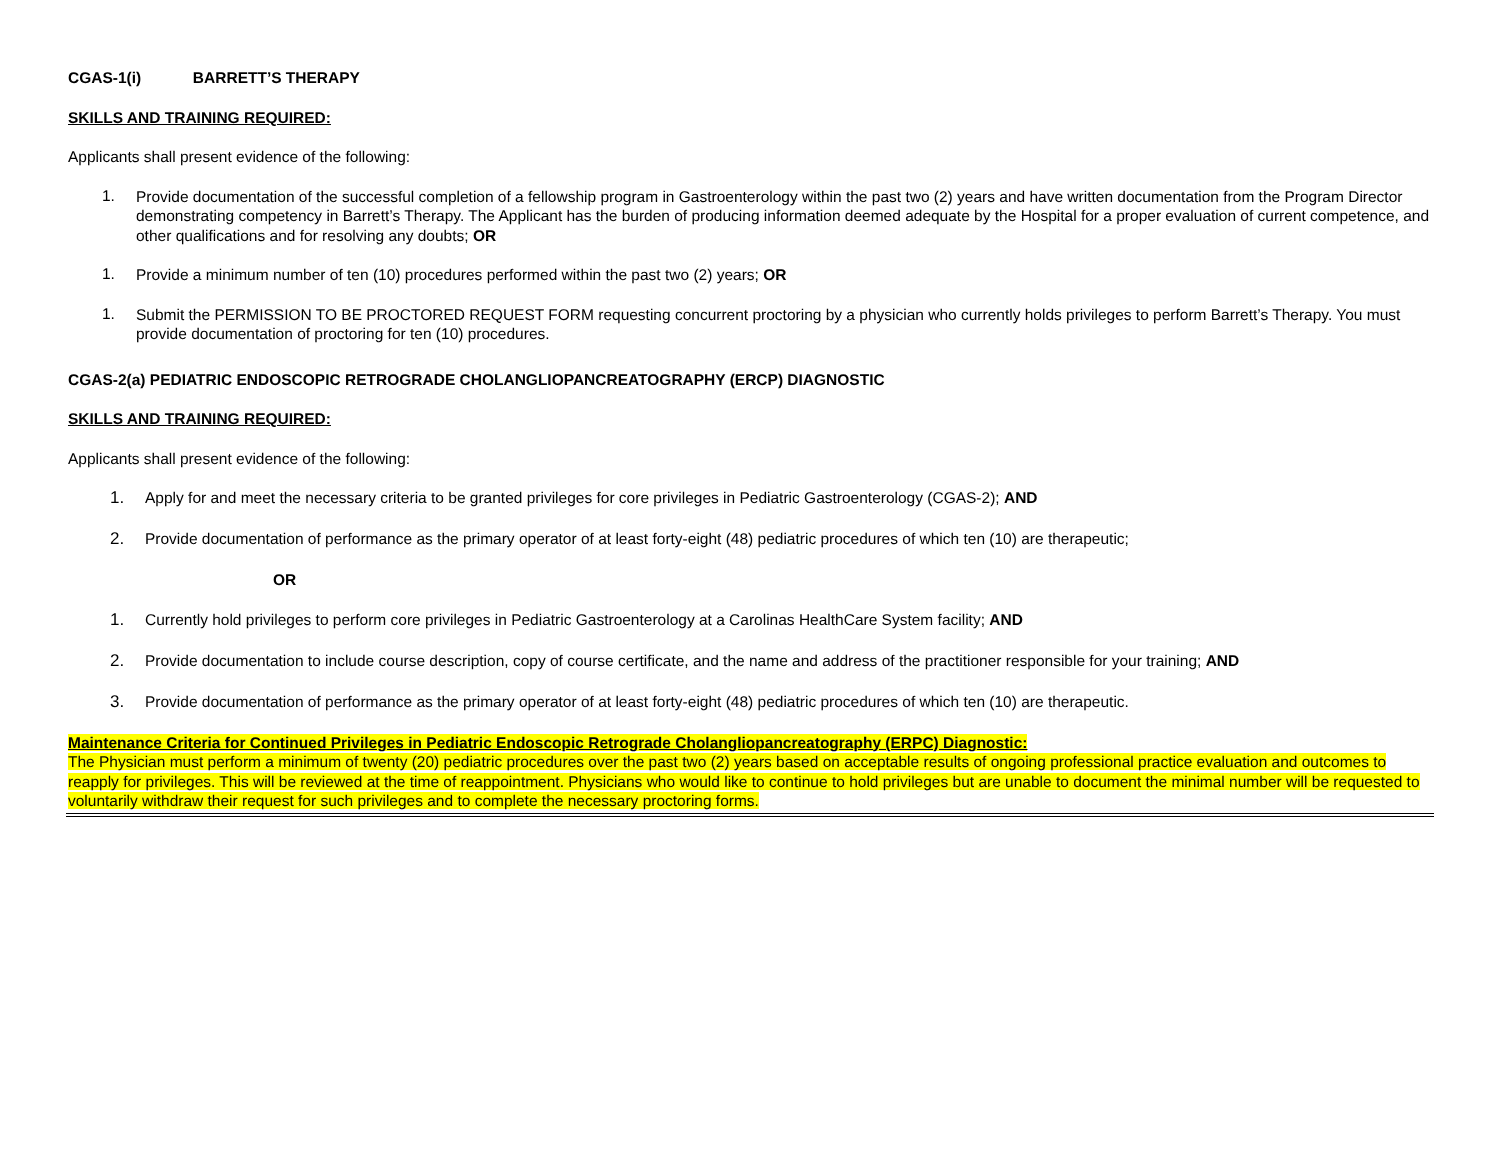CGAS-1(i) BARRETT’S THERAPY
SKILLS AND TRAINING REQUIRED:
Applicants shall present evidence of the following:
1.
Provide documentation of the successful completion of a fellowship program in Gastroenterology within the past two (2) years and have written documentation from the Program Director demonstrating competency in Barrett’s Therapy. The Applicant has the burden of producing information deemed adequate by the Hospital for a proper evaluation of current competence, and other qualifications and for resolving any doubts; OR
1.
Provide a minimum number of ten (10) procedures performed within the past two (2) years; OR
1.
Submit the PERMISSION TO BE PROCTORED REQUEST FORM requesting concurrent proctoring by a physician who currently holds privileges to perform Barrett’s Therapy. You must provide documentation of proctoring for ten (10) procedures.
CGAS-2(a) PEDIATRIC ENDOSCOPIC RETROGRADE CHOLANGLIOPANCREATOGRAPHY (ERCP) DIAGNOSTIC
SKILLS AND TRAINING REQUIRED:
Applicants shall present evidence of the following:
1.
Apply for and meet the necessary criteria to be granted privileges for core privileges in Pediatric Gastroenterology (CGAS-2); AND
2.
Provide documentation of performance as the primary operator of at least forty-eight (48) pediatric procedures of which ten (10) are therapeutic;
OR
1.
Currently hold privileges to perform core privileges in Pediatric Gastroenterology at a Carolinas HealthCare System facility; AND
2.
Provide documentation to include course description, copy of course certificate, and the name and address of the practitioner responsible for your training; AND
3.
Provide documentation of performance as the primary operator of at least forty-eight (48) pediatric procedures of which ten (10) are therapeutic.
Maintenance Criteria for Continued Privileges in Pediatric Endoscopic Retrograde Cholangliopancreatography (ERPC) Diagnostic:
The Physician must perform a minimum of twenty (20) pediatric procedures over the past two (2) years based on acceptable results of ongoing professional practice evaluation and outcomes to reapply for privileges. This will be reviewed at the time of reappointment. Physicians who would like to continue to hold privileges but are unable to document the minimal number will be requested to voluntarily withdraw their request for such privileges and to complete the necessary proctoring forms.